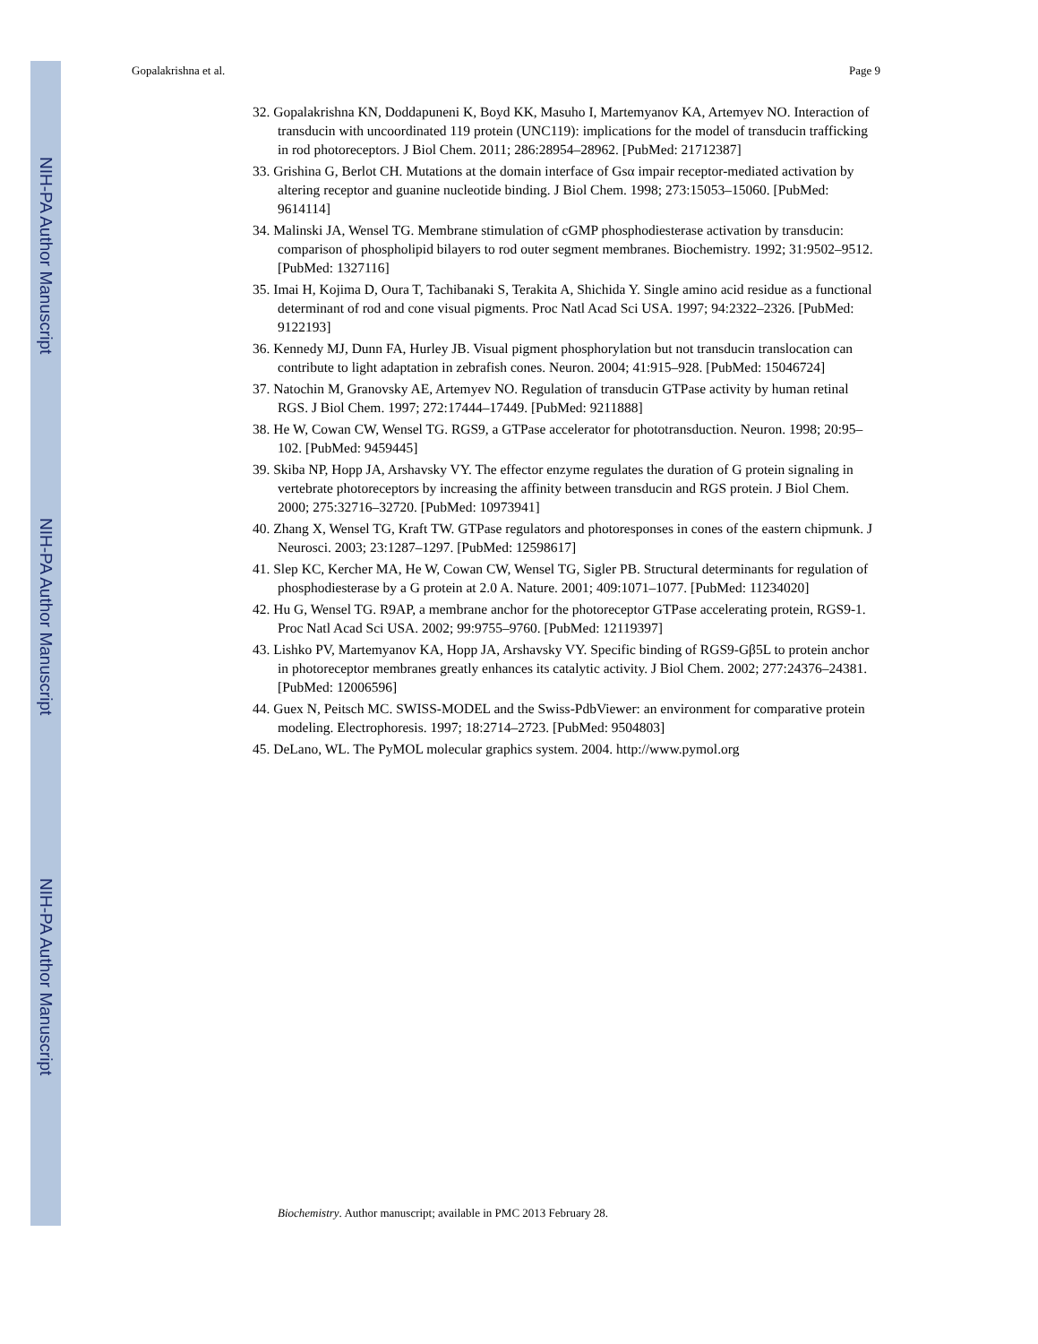NIH-PA Author Manuscript
NIH-PA Author Manuscript
NIH-PA Author Manuscript
Gopalakrishna et al. Page 9
32. Gopalakrishna KN, Doddapuneni K, Boyd KK, Masuho I, Martemyanov KA, Artemyev NO. Interaction of transducin with uncoordinated 119 protein (UNC119): implications for the model of transducin trafficking in rod photoreceptors. J Biol Chem. 2011; 286:28954–28962. [PubMed: 21712387]
33. Grishina G, Berlot CH. Mutations at the domain interface of Gsα impair receptor-mediated activation by altering receptor and guanine nucleotide binding. J Biol Chem. 1998; 273:15053–15060. [PubMed: 9614114]
34. Malinski JA, Wensel TG. Membrane stimulation of cGMP phosphodiesterase activation by transducin: comparison of phospholipid bilayers to rod outer segment membranes. Biochemistry. 1992; 31:9502–9512. [PubMed: 1327116]
35. Imai H, Kojima D, Oura T, Tachibanaki S, Terakita A, Shichida Y. Single amino acid residue as a functional determinant of rod and cone visual pigments. Proc Natl Acad Sci USA. 1997; 94:2322–2326. [PubMed: 9122193]
36. Kennedy MJ, Dunn FA, Hurley JB. Visual pigment phosphorylation but not transducin translocation can contribute to light adaptation in zebrafish cones. Neuron. 2004; 41:915–928. [PubMed: 15046724]
37. Natochin M, Granovsky AE, Artemyev NO. Regulation of transducin GTPase activity by human retinal RGS. J Biol Chem. 1997; 272:17444–17449. [PubMed: 9211888]
38. He W, Cowan CW, Wensel TG. RGS9, a GTPase accelerator for phototransduction. Neuron. 1998; 20:95–102. [PubMed: 9459445]
39. Skiba NP, Hopp JA, Arshavsky VY. The effector enzyme regulates the duration of G protein signaling in vertebrate photoreceptors by increasing the affinity between transducin and RGS protein. J Biol Chem. 2000; 275:32716–32720. [PubMed: 10973941]
40. Zhang X, Wensel TG, Kraft TW. GTPase regulators and photoresponses in cones of the eastern chipmunk. J Neurosci. 2003; 23:1287–1297. [PubMed: 12598617]
41. Slep KC, Kercher MA, He W, Cowan CW, Wensel TG, Sigler PB. Structural determinants for regulation of phosphodiesterase by a G protein at 2.0 A. Nature. 2001; 409:1071–1077. [PubMed: 11234020]
42. Hu G, Wensel TG. R9AP, a membrane anchor for the photoreceptor GTPase accelerating protein, RGS9-1. Proc Natl Acad Sci USA. 2002; 99:9755–9760. [PubMed: 12119397]
43. Lishko PV, Martemyanov KA, Hopp JA, Arshavsky VY. Specific binding of RGS9-Gβ5L to protein anchor in photoreceptor membranes greatly enhances its catalytic activity. J Biol Chem. 2002; 277:24376–24381. [PubMed: 12006596]
44. Guex N, Peitsch MC. SWISS-MODEL and the Swiss-PdbViewer: an environment for comparative protein modeling. Electrophoresis. 1997; 18:2714–2723. [PubMed: 9504803]
45. DeLano, WL. The PyMOL molecular graphics system. 2004. http://www.pymol.org
Biochemistry. Author manuscript; available in PMC 2013 February 28.